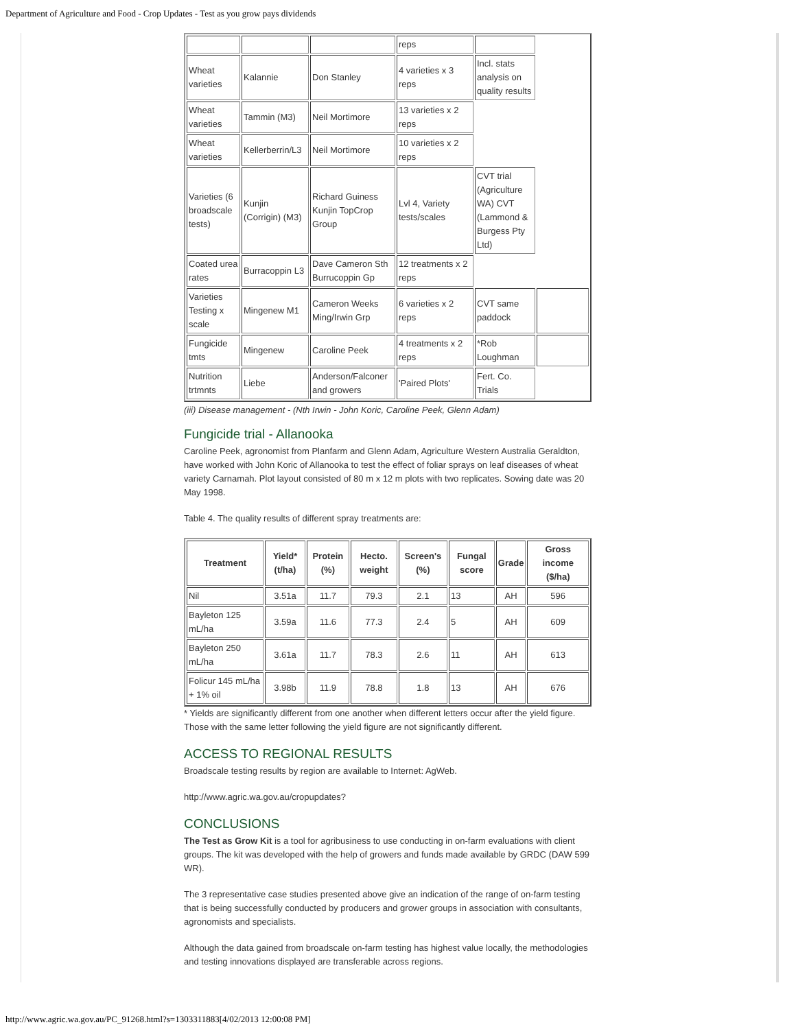Department of Agriculture and Food - Crop Updates - Test as you grow pays dividends
| | | | reps | | |
| Wheat varieties | Kalannie | Don Stanley | 4 varieties x 3 reps | Incl. stats analysis on quality results | |
| Wheat varieties | Tammin (M3) | Neil Mortimore | 13 varieties x 2 reps | | |
| Wheat varieties | Kellerberrin/L3 | Neil Mortimore | 10 varieties x 2 reps | | |
| Varieties (6 broadscale tests) | Kunjin (Corrigin) (M3) | Richard Guiness Kunjin TopCrop Group | Lvl 4, Variety tests/scales | CVT trial (Agriculture WA) CVT (Lammond & Burgess Pty Ltd) | |
| Coated urea rates | Burracoppin L3 | Dave Cameron Sth Burrucoppin Gp | 12 treatments x 2 reps | | |
| Varieties Testing x scale | Mingenew M1 | Cameron Weeks Ming/Irwin Grp | 6 varieties x 2 reps | CVT same paddock | |
| Fungicide tmts | Mingenew | Caroline Peek | 4 treatments x 2 reps | *Rob Loughman | |
| Nutrition trtmnts | Liebe | Anderson/Falconer and growers | 'Paired Plots' | Fert. Co. Trials | |
(iii) Disease management - (Nth Irwin - John Koric, Caroline Peek, Glenn Adam)
Fungicide trial - Allanooka
Caroline Peek, agronomist from Planfarm and Glenn Adam, Agriculture Western Australia Geraldton, have worked with John Koric of Allanooka to test the effect of foliar sprays on leaf diseases of wheat variety Carnamah. Plot layout consisted of 80 m x 12 m plots with two replicates. Sowing date was 20 May 1998.
Table 4. The quality results of different spray treatments are:
| Treatment | Yield* (t/ha) | Protein (%) | Hecto. weight | Screen's (%) | Fungal score | Grade | Gross income ($/ha) |
| --- | --- | --- | --- | --- | --- | --- | --- |
| Nil | 3.51a | 11.7 | 79.3 | 2.1 | 13 | AH | 596 |
| Bayleton 125 mL/ha | 3.59a | 11.6 | 77.3 | 2.4 | 5 | AH | 609 |
| Bayleton 250 mL/ha | 3.61a | 11.7 | 78.3 | 2.6 | 11 | AH | 613 |
| Folicur 145 mL/ha + 1% oil | 3.98b | 11.9 | 78.8 | 1.8 | 13 | AH | 676 |
* Yields are significantly different from one another when different letters occur after the yield figure. Those with the same letter following the yield figure are not significantly different.
ACCESS TO REGIONAL RESULTS
Broadscale testing results by region are available to Internet: AgWeb.
http://www.agric.wa.gov.au/cropupdates?
CONCLUSIONS
The Test as Grow Kit is a tool for agribusiness to use conducting in on-farm evaluations with client groups. The kit was developed with the help of growers and funds made available by GRDC (DAW 599 WR).
The 3 representative case studies presented above give an indication of the range of on-farm testing that is being successfully conducted by producers and grower groups in association with consultants, agronomists and specialists.
Although the data gained from broadscale on-farm testing has highest value locally, the methodologies and testing innovations displayed are transferable across regions.
http://www.agric.wa.gov.au/PC_91268.html?s=1303311883[4/02/2013 12:00:08 PM]